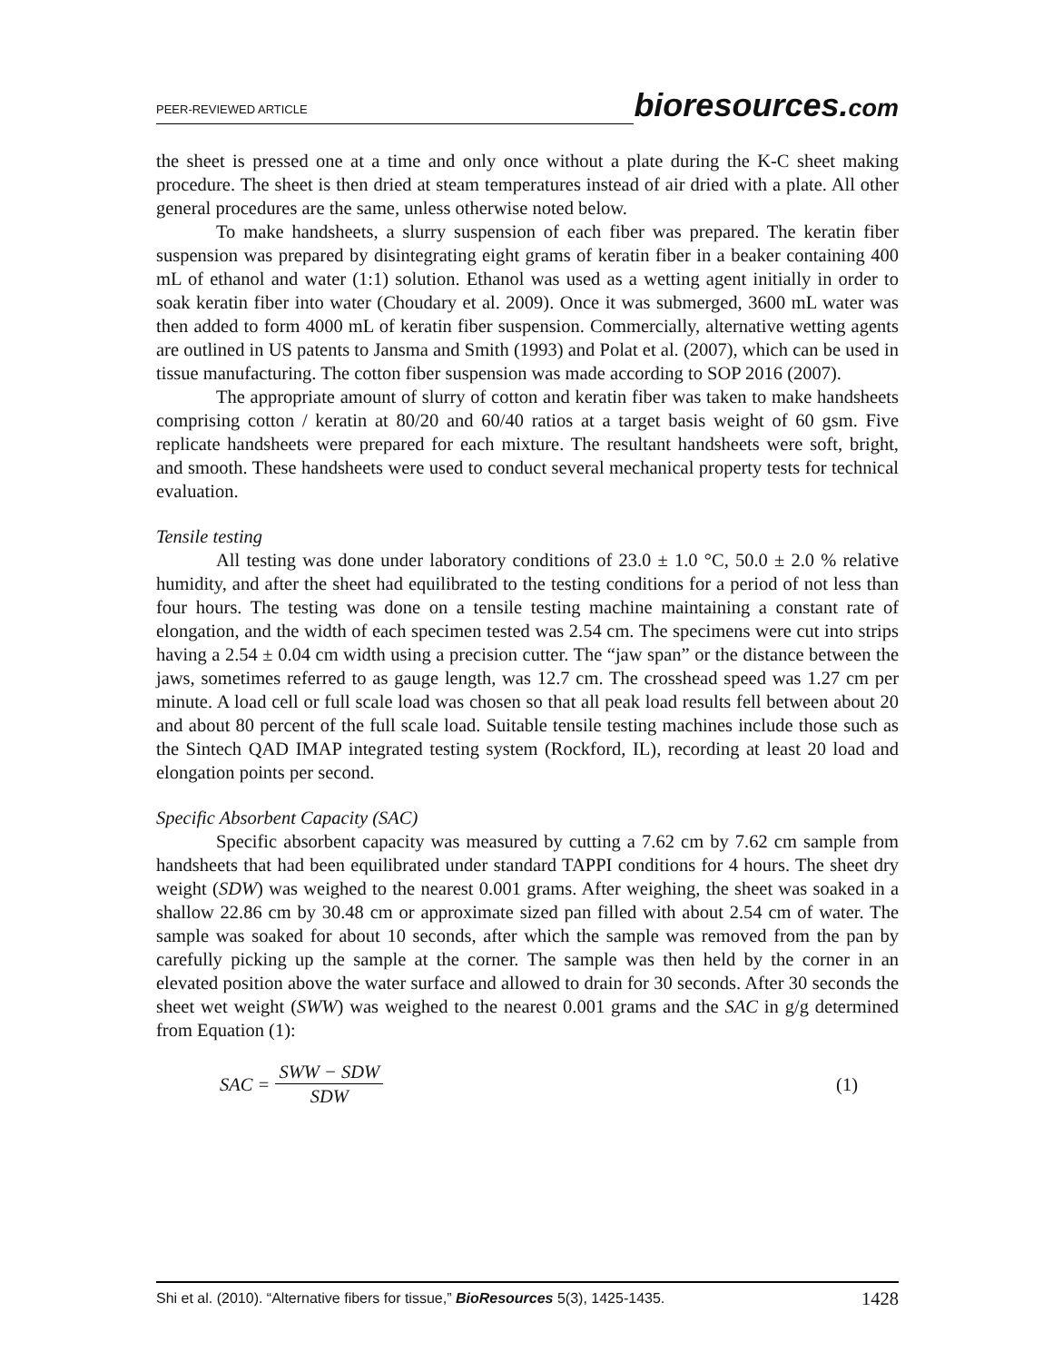PEER-REVIEWED ARTICLE
bioresources.com
the sheet is pressed one at a time and only once without a plate during the K-C sheet making procedure. The sheet is then dried at steam temperatures instead of air dried with a plate. All other general procedures are the same, unless otherwise noted below.
To make handsheets, a slurry suspension of each fiber was prepared. The keratin fiber suspension was prepared by disintegrating eight grams of keratin fiber in a beaker containing 400 mL of ethanol and water (1:1) solution. Ethanol was used as a wetting agent initially in order to soak keratin fiber into water (Choudary et al. 2009). Once it was submerged, 3600 mL water was then added to form 4000 mL of keratin fiber suspension. Commercially, alternative wetting agents are outlined in US patents to Jansma and Smith (1993) and Polat et al. (2007), which can be used in tissue manufacturing. The cotton fiber suspension was made according to SOP 2016 (2007).
The appropriate amount of slurry of cotton and keratin fiber was taken to make handsheets comprising cotton / keratin at 80/20 and 60/40 ratios at a target basis weight of 60 gsm. Five replicate handsheets were prepared for each mixture. The resultant handsheets were soft, bright, and smooth. These handsheets were used to conduct several mechanical property tests for technical evaluation.
Tensile testing
All testing was done under laboratory conditions of 23.0 ± 1.0 °C, 50.0 ± 2.0 % relative humidity, and after the sheet had equilibrated to the testing conditions for a period of not less than four hours. The testing was done on a tensile testing machine maintaining a constant rate of elongation, and the width of each specimen tested was 2.54 cm. The specimens were cut into strips having a 2.54 ± 0.04 cm width using a precision cutter. The “jaw span” or the distance between the jaws, sometimes referred to as gauge length, was 12.7 cm. The crosshead speed was 1.27 cm per minute. A load cell or full scale load was chosen so that all peak load results fell between about 20 and about 80 percent of the full scale load. Suitable tensile testing machines include those such as the Sintech QAD IMAP integrated testing system (Rockford, IL), recording at least 20 load and elongation points per second.
Specific Absorbent Capacity (SAC)
Specific absorbent capacity was measured by cutting a 7.62 cm by 7.62 cm sample from handsheets that had been equilibrated under standard TAPPI conditions for 4 hours. The sheet dry weight (SDW) was weighed to the nearest 0.001 grams. After weighing, the sheet was soaked in a shallow 22.86 cm by 30.48 cm or approximate sized pan filled with about 2.54 cm of water. The sample was soaked for about 10 seconds, after which the sample was removed from the pan by carefully picking up the sample at the corner. The sample was then held by the corner in an elevated position above the water surface and allowed to drain for 30 seconds. After 30 seconds the sheet wet weight (SWW) was weighed to the nearest 0.001 grams and the SAC in g/g determined from Equation (1):
SAC = SWW − SDW SDW (1)
Shi et al. (2010). “Alternative fibers for tissue,” BioResources 5(3), 1425-1435.
1428